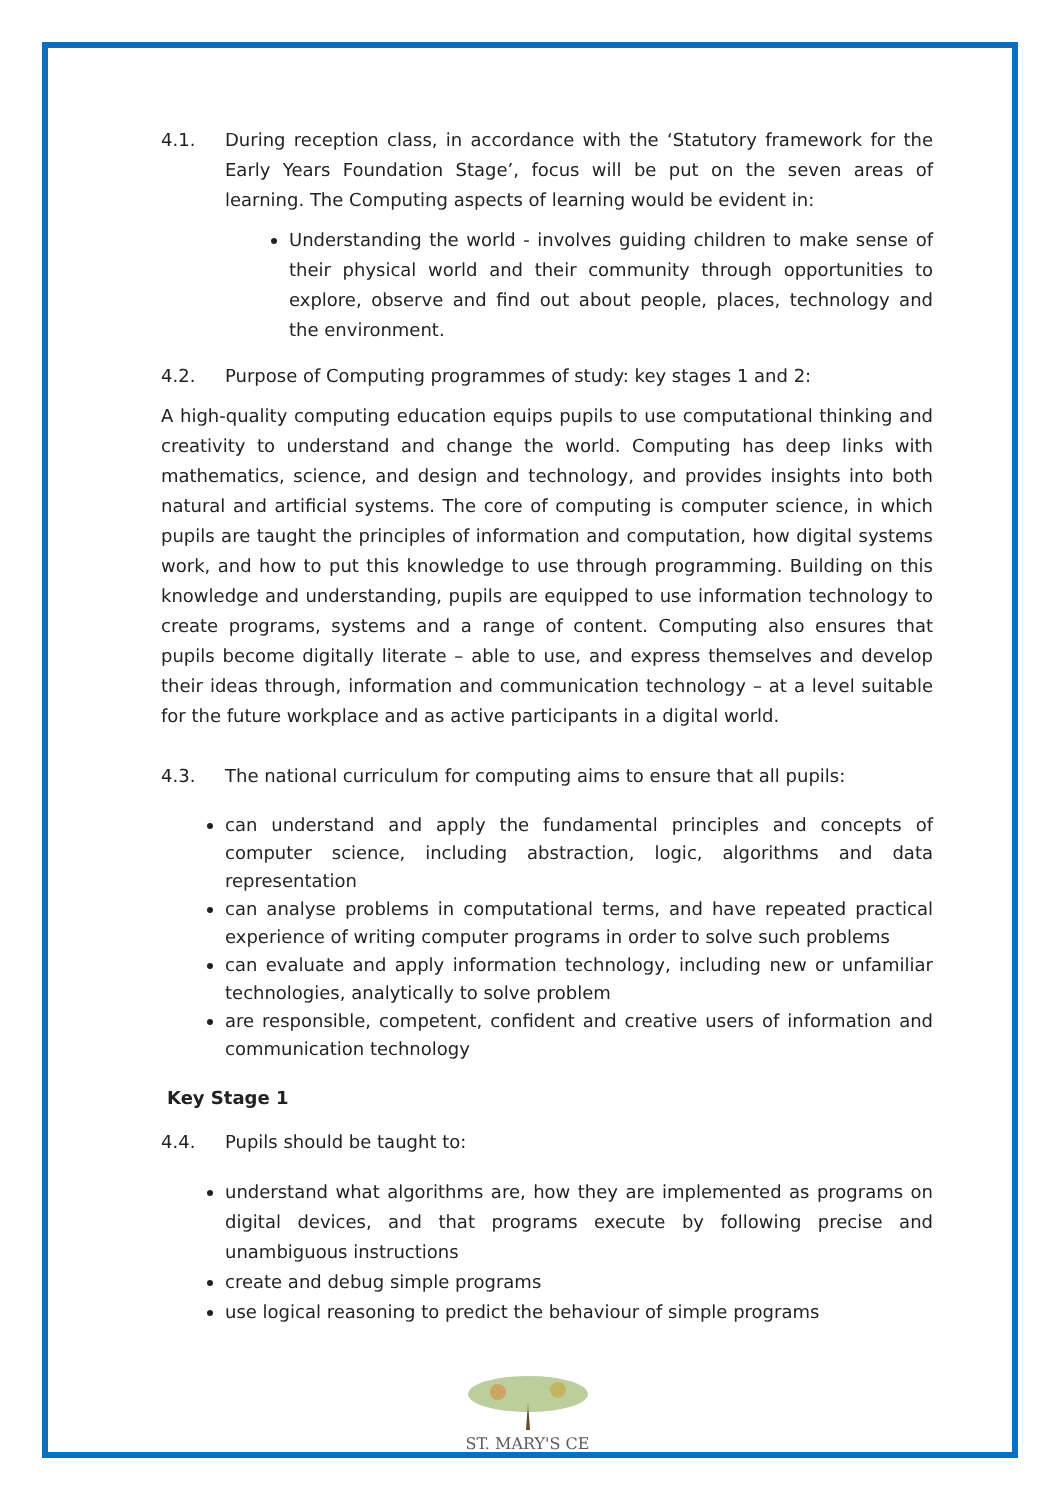4.1. During reception class, in accordance with the ‘Statutory framework for the Early Years Foundation Stage’, focus will be put on the seven areas of learning. The Computing aspects of learning would be evident in:
Understanding the world - involves guiding children to make sense of their physical world and their community through opportunities to explore, observe and find out about people, places, technology and the environment.
4.2. Purpose of Computing programmes of study: key stages 1 and 2:
A high-quality computing education equips pupils to use computational thinking and creativity to understand and change the world. Computing has deep links with mathematics, science, and design and technology, and provides insights into both natural and artificial systems. The core of computing is computer science, in which pupils are taught the principles of information and computation, how digital systems work, and how to put this knowledge to use through programming. Building on this knowledge and understanding, pupils are equipped to use information technology to create programs, systems and a range of content. Computing also ensures that pupils become digitally literate – able to use, and express themselves and develop their ideas through, information and communication technology – at a level suitable for the future workplace and as active participants in a digital world.
4.3. The national curriculum for computing aims to ensure that all pupils:
can understand and apply the fundamental principles and concepts of computer science, including abstraction, logic, algorithms and data representation
can analyse problems in computational terms, and have repeated practical experience of writing computer programs in order to solve such problems
can evaluate and apply information technology, including new or unfamiliar technologies, analytically to solve problem
are responsible, competent, confident and creative users of information and communication technology
Key Stage 1
4.4. Pupils should be taught to:
understand what algorithms are, how they are implemented as programs on digital devices, and that programs execute by following precise and unambiguous instructions
create and debug simple programs
use logical reasoning to predict the behaviour of simple programs
ST. MARY'S CE